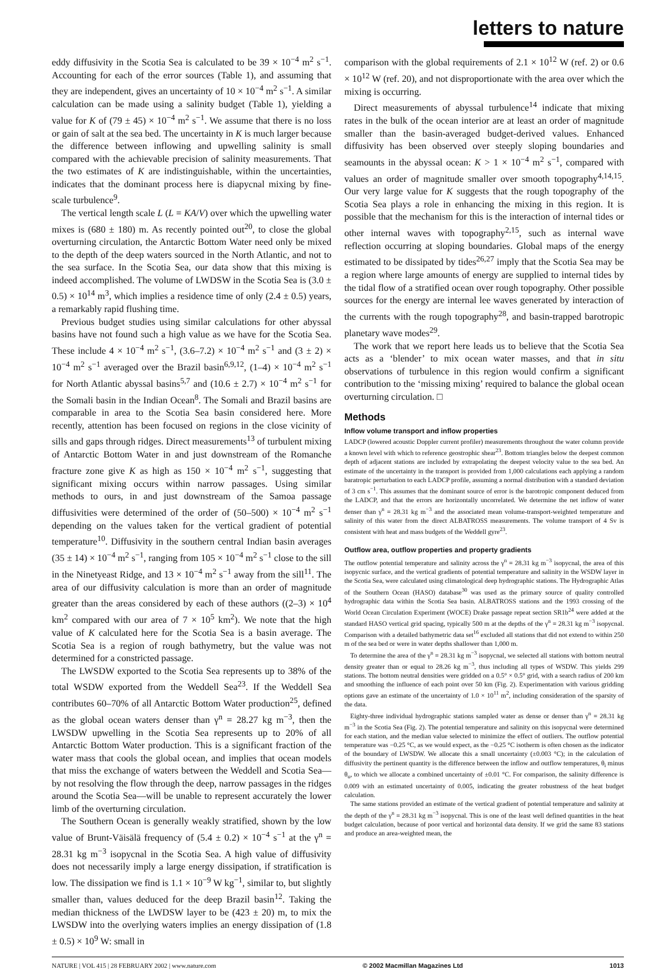letters to nature
eddy diffusivity in the Scotia Sea is calculated to be 39 × 10<sup>−4</sup> m<sup>2</sup> s<sup>−1</sup>. Accounting for each of the error sources (Table 1), and assuming that they are independent, gives an uncertainty of 10 × 10<sup>−4</sup> m<sup>2</sup> s<sup>−1</sup>. A similar calculation can be made using a salinity budget (Table 1), yielding a value for K of (79 ± 45) × 10<sup>−4</sup> m<sup>2</sup> s<sup>−1</sup>. We assume that there is no loss or gain of salt at the sea bed. The uncertainty in K is much larger because the difference between inflowing and upwelling salinity is small compared with the achievable precision of salinity measurements. That the two estimates of K are indistinguishable, within the uncertainties, indicates that the dominant process here is diapycnal mixing by fine-scale turbulence<sup>9</sup>.
The vertical length scale L (L = KA/V) over which the upwelling water mixes is (680 ± 180) m. As recently pointed out<sup>20</sup>, to close the global overturning circulation, the Antarctic Bottom Water need only be mixed to the depth of the deep waters sourced in the North Atlantic, and not to the sea surface. In the Scotia Sea, our data show that this mixing is indeed accomplished. The volume of LWDSW in the Scotia Sea is (3.0 ± 0.5) × 10<sup>14</sup> m<sup>3</sup>, which implies a residence time of only (2.4 ± 0.5) years, a remarkably rapid flushing time.
Previous budget studies using similar calculations for other abyssal basins have not found such a high value as we have for the Scotia Sea. These include 4 × 10<sup>−4</sup> m<sup>2</sup> s<sup>−1</sup>, (3.6–7.2) × 10<sup>−4</sup> m<sup>2</sup> s<sup>−1</sup> and (3 ± 2) × 10<sup>−4</sup> m<sup>2</sup> s<sup>−1</sup> averaged over the Brazil basin<sup>6,9,12</sup>, (1–4) × 10<sup>−4</sup> m<sup>2</sup> s<sup>−1</sup> for North Atlantic abyssal basins<sup>5,7</sup> and (10.6 ± 2.7) × 10<sup>−4</sup> m<sup>2</sup> s<sup>−1</sup> for the Somali basin in the Indian Ocean<sup>8</sup>. The Somali and Brazil basins are comparable in area to the Scotia Sea basin considered here. More recently, attention has been focused on regions in the close vicinity of sills and gaps through ridges. Direct measurements<sup>13</sup> of turbulent mixing of Antarctic Bottom Water in and just downstream of the Romanche fracture zone give K as high as 150 × 10<sup>−4</sup> m<sup>2</sup> s<sup>−1</sup>, suggesting that significant mixing occurs within narrow passages. Using similar methods to ours, in and just downstream of the Samoa passage diffusivities were determined of the order of (50–500) × 10<sup>−4</sup> m<sup>2</sup> s<sup>−1</sup> depending on the values taken for the vertical gradient of potential temperature<sup>10</sup>. Diffusivity in the southern central Indian basin averages (35 ± 14) × 10<sup>−4</sup> m<sup>2</sup> s<sup>−1</sup>, ranging from 105 × 10<sup>−4</sup> m<sup>2</sup> s<sup>−1</sup> close to the sill in the Ninetyeast Ridge, and 13 × 10<sup>−4</sup> m<sup>2</sup> s<sup>−1</sup> away from the sill<sup>11</sup>. The area of our diffusivity calculation is more than an order of magnitude greater than the areas considered by each of these authors ((2–3) × 10<sup>4</sup> km<sup>2</sup> compared with our area of 7 × 10<sup>5</sup> km<sup>2</sup>). We note that the high value of K calculated here for the Scotia Sea is a basin average. The Scotia Sea is a region of rough bathymetry, but the value was not determined for a constricted passage.
The LWSDW exported to the Scotia Sea represents up to 38% of the total WSDW exported from the Weddell Sea<sup>23</sup>. If the Weddell Sea contributes 60–70% of all Antarctic Bottom Water production<sup>25</sup>, defined as the global ocean waters denser than γ<sup>n</sup> = 28.27 kg m<sup>−3</sup>, then the LWSDW upwelling in the Scotia Sea represents up to 20% of all Antarctic Bottom Water production. This is a significant fraction of the water mass that cools the global ocean, and implies that ocean models that miss the exchange of waters between the Weddell and Scotia Sea—by not resolving the flow through the deep, narrow passages in the ridges around the Scotia Sea—will be unable to represent accurately the lower limb of the overturning circulation.
The Southern Ocean is generally weakly stratified, shown by the low value of Brunt-Väisälä frequency of (5.4 ± 0.2) × 10<sup>−4</sup> s<sup>−1</sup> at the γ<sup>n</sup> = 28.31 kg m<sup>−3</sup> isopycnal in the Scotia Sea. A high value of diffusivity does not necessarily imply a large energy dissipation, if stratification is low. The dissipation we find is 1.1 × 10<sup>−9</sup> W kg<sup>−1</sup>, similar to, but slightly smaller than, values deduced for the deep Brazil basin<sup>12</sup>. Taking the median thickness of the LWDSW layer to be (423 ± 20) m, to mix the LWSDW into the overlying waters implies an energy dissipation of (1.8 ± 0.5) × 10<sup>9</sup> W: small in
comparison with the global requirements of 2.1 × 10<sup>12</sup> W (ref. 2) or 0.6 × 10<sup>12</sup> W (ref. 20), and not disproportionate with the area over which the mixing is occurring.
Direct measurements of abyssal turbulence<sup>14</sup> indicate that mixing rates in the bulk of the ocean interior are at least an order of magnitude smaller than the basin-averaged budget-derived values. Enhanced diffusivity has been observed over steeply sloping boundaries and seamounts in the abyssal ocean: K > 1 × 10<sup>−4</sup> m<sup>2</sup> s<sup>−1</sup>, compared with values an order of magnitude smaller over smooth topography<sup>4,14,15</sup>. Our very large value for K suggests that the rough topography of the Scotia Sea plays a role in enhancing the mixing in this region. It is possible that the mechanism for this is the interaction of internal tides or other internal waves with topography<sup>2,15</sup>, such as internal wave reflection occurring at sloping boundaries. Global maps of the energy estimated to be dissipated by tides<sup>26,27</sup> imply that the Scotia Sea may be a region where large amounts of energy are supplied to internal tides by the tidal flow of a stratified ocean over rough topography. Other possible sources for the energy are internal lee waves generated by interaction of the currents with the rough topography<sup>28</sup>, and basin-trapped barotropic planetary wave modes<sup>29</sup>.
The work that we report here leads us to believe that the Scotia Sea acts as a ‘blender’ to mix ocean water masses, and that in situ observations of turbulence in this region would confirm a significant contribution to the ‘missing mixing’ required to balance the global ocean overturning circulation. □
Methods
Inflow volume transport and inflow properties
LADCP (lowered acoustic Doppler current profiler) measurements throughout the water column provide a known level with which to reference geostrophic shear<sup>23</sup>. Bottom triangles below the deepest common depth of adjacent stations are included by extrapolating the deepest velocity value to the sea bed. An estimate of the uncertainty in the transport is provided from 1,000 calculations each applying a random baratropic perturbation to each LADCP profile, assuming a normal distribution with a standard deviation of 3 cm s<sup>−1</sup>. This assumes that the dominant source of error is the barotropic component deduced from the LADCP, and that the errors are horizontally uncorrelated. We determine the net inflow of water denser than γ<sup>n</sup> = 28.31 kg m<sup>−3</sup> and the associated mean volume-transport-weighted temperature and salinity of this water from the direct ALBATROSS measurements. The volume transport of 4 Sv is consistent with heat and mass budgets of the Weddell gyre<sup>23</sup>.
Outflow area, outflow properties and property gradients
The outflow potential temperature and salinity across the γ<sup>n</sup> = 28.31 kg m<sup>−3</sup> isopycnal, the area of this isopycnic surface, and the vertical gradients of potential temperature and salinity in the WSDW layer in the Scotia Sea, were calculated using climatological deep hydrographic stations. The Hydrographic Atlas of the Southern Ocean (HASO) database<sup>30</sup> was used as the primary source of quality controlled hydrographic data within the Scotia Sea basin. ALBATROSS stations and the 1993 crossing of the World Ocean Circulation Experiment (WOCE) Drake passage repeat section SR1b<sup>24</sup> were added at the standard HASO vertical grid spacing, typically 500 m at the depths of the γ<sup>n</sup> = 28.31 kg m<sup>−3</sup> isopycnal. Comparison with a detailed bathymetric data set<sup>16</sup> excluded all stations that did not extend to within 250 m of the sea bed or were in water depths shallower than 1,000 m.
To determine the area of the γ<sup>n</sup> = 28.31 kg m<sup>−3</sup> isopycnal, we selected all stations with bottom neutral density greater than or equal to 28.26 kg m<sup>−3</sup>, thus including all types of WSDW. This yields 299 stations. The bottom neutral densities were gridded on a 0.5° × 0.5° grid, with a search radius of 200 km and smoothing the influence of each point over 50 km (Fig. 2). Experimentation with various gridding options gave an estimate of the uncertainty of 1.0 × 10<sup>11</sup> m<sup>2</sup>, including consideration of the sparsity of the data.
Eighty-three individual hydrographic stations sampled water as dense or denser than γ<sup>n</sup> = 28.31 kg m<sup>−3</sup> in the Scotia Sea (Fig. 2). The potential temperature and salinity on this isopycnal were determined for each station, and the median value selected to minimize the effect of outliers. The outflow potential temperature was −0.25 °C, as we would expect, as the −0.25 °C isotherm is often chosen as the indicator of the boundary of LWSDW. We allocate this a small uncertainty (±0.003 °C); in the calculation of diffusivity the pertinent quantity is the difference between the inflow and outflow temperatures, θ<sub>i</sub> minus θ<sub>u</sub>, to which we allocate a combined uncertainty of ±0.01 °C. For comparison, the salinity difference is 0.009 with an estimated uncertainty of 0.005, indicating the greater robustness of the heat budget calculation.
The same stations provided an estimate of the vertical gradient of potential temperature and salinity at the depth of the γ<sup>n</sup> = 28.31 kg m<sup>−3</sup> isopycnal. This is one of the least well defined quantities in the heat budget calculation, because of poor vertical and horizontal data density. If we grid the same 83 stations and produce an area-weighted mean, the
NATURE | VOL 415 | 28 FEBRUARY 2002 | www.nature.com © 2002 Macmillan Magazines Ltd 1013